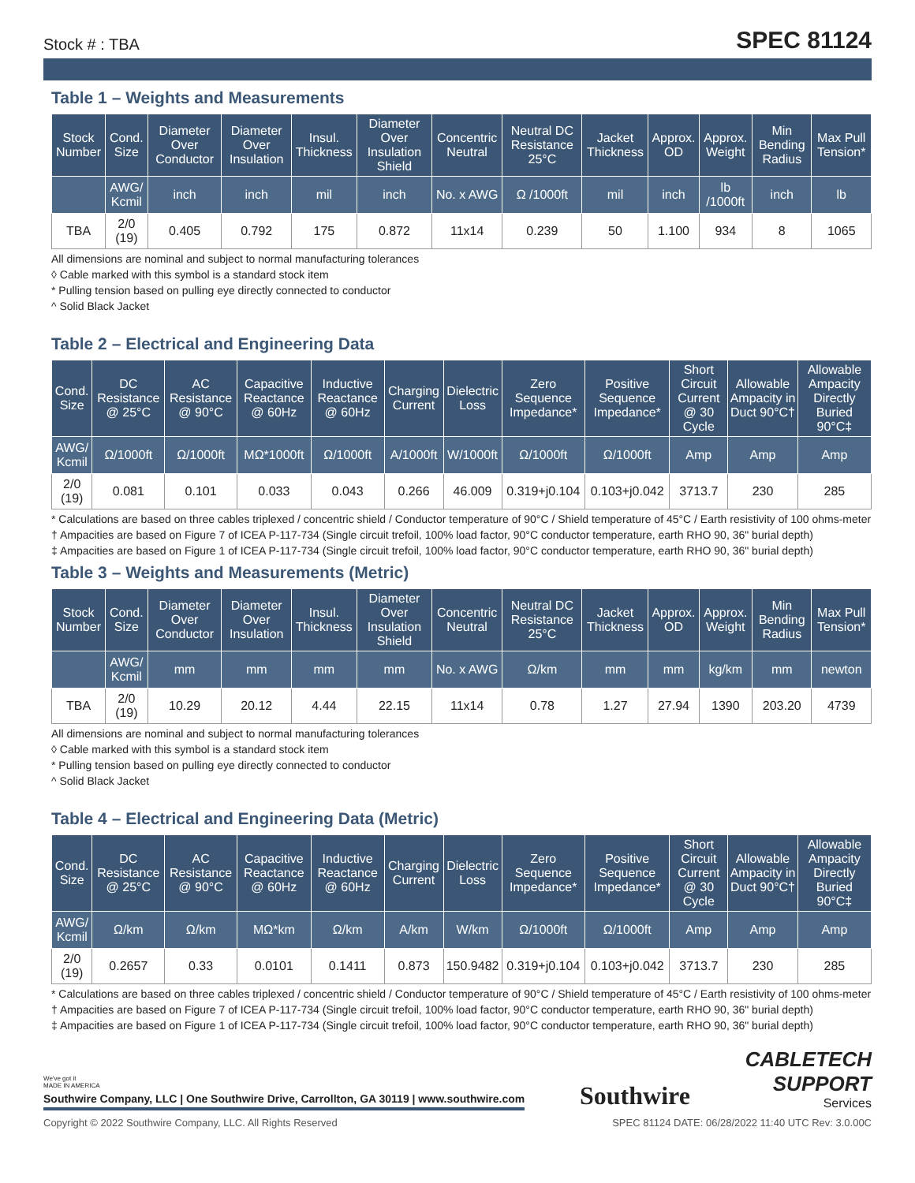Stock # : TBA SPEC 81124
Table 1 – Weights and Measurements
| Stock Number | Cond. Size | Diameter Over Conductor | Diameter Over Insulation | Insul. Thickness | Diameter Over Insulation Shield | Concentric Neutral | Neutral DC Resistance 25°C | Jacket Thickness | Approx. OD | Approx. Weight | Min Bending Radius | Max Pull Tension* |
| --- | --- | --- | --- | --- | --- | --- | --- | --- | --- | --- | --- | --- |
| | AWG/ Kcmil | inch | inch | mil | inch | No. x AWG | Ω /1000ft | mil | inch | lb /1000ft | inch | lb |
| TBA | 2/0 (19) | 0.405 | 0.792 | 175 | 0.872 | 11x14 | 0.239 | 50 | 1.100 | 934 | 8 | 1065 |
All dimensions are nominal and subject to normal manufacturing tolerances
◊ Cable marked with this symbol is a standard stock item
* Pulling tension based on pulling eye directly connected to conductor
^ Solid Black Jacket
Table 2 – Electrical and Engineering Data
| Cond. Size | DC Resistance @ 25°C | AC Resistance @ 90°C | Capacitive Reactance @ 60Hz | Inductive Reactance @ 60Hz | Charging Current | Dielectric Loss | Zero Sequence Impedance* | Positive Sequence Impedance* | Short Circuit Current @ 30 Cycle | Allowable Ampacity in Duct 90°C† | Allowable Ampacity Directly Buried 90°C‡ |
| --- | --- | --- | --- | --- | --- | --- | --- | --- | --- | --- | --- |
| AWG/ Kcmil | Ω/1000ft | Ω/1000ft | MΩ*1000ft | Ω/1000ft | A/1000ft | W/1000ft | Ω/1000ft | Ω/1000ft | Amp | Amp | Amp |
| 2/0 (19) | 0.081 | 0.101 | 0.033 | 0.043 | 0.266 | 46.009 | 0.319+j0.104 | 0.103+j0.042 | 3713.7 | 230 | 285 |
* Calculations are based on three cables triplexed / concentric shield / Conductor temperature of 90°C / Shield temperature of 45°C / Earth resistivity of 100 ohms-meter
† Ampacities are based on Figure 7 of ICEA P-117-734 (Single circuit trefoil, 100% load factor, 90°C conductor temperature, earth RHO 90, 36" burial depth)
‡ Ampacities are based on Figure 1 of ICEA P-117-734 (Single circuit trefoil, 100% load factor, 90°C conductor temperature, earth RHO 90, 36" burial depth)
Table 3 – Weights and Measurements (Metric)
| Stock Number | Cond. Size | Diameter Over Conductor | Diameter Over Insulation | Insul. Thickness | Diameter Over Insulation Shield | Concentric Neutral | Neutral DC Resistance 25°C | Jacket Thickness | Approx. OD | Approx. Weight | Min Bending Radius | Max Pull Tension* |
| --- | --- | --- | --- | --- | --- | --- | --- | --- | --- | --- | --- | --- |
| | AWG/ Kcmil | mm | mm | mm | mm | No. x AWG | Ω/km | mm | mm | kg/km | mm | newton |
| TBA | 2/0 (19) | 10.29 | 20.12 | 4.44 | 22.15 | 11x14 | 0.78 | 1.27 | 27.94 | 1390 | 203.20 | 4739 |
All dimensions are nominal and subject to normal manufacturing tolerances
◊ Cable marked with this symbol is a standard stock item
* Pulling tension based on pulling eye directly connected to conductor
^ Solid Black Jacket
Table 4 – Electrical and Engineering Data (Metric)
| Cond. Size | DC Resistance @ 25°C | AC Resistance @ 90°C | Capacitive Reactance @ 60Hz | Inductive Reactance @ 60Hz | Charging Current | Dielectric Loss | Zero Sequence Impedance* | Positive Sequence Impedance* | Short Circuit Current @ 30 Cycle | Allowable Ampacity in Duct 90°C† | Allowable Ampacity Directly Buried 90°C‡ |
| --- | --- | --- | --- | --- | --- | --- | --- | --- | --- | --- | --- |
| AWG/ Kcmil | Ω/km | Ω/km | MΩ*km | Ω/km | A/km | W/km | Ω/1000ft | Ω/1000ft | Amp | Amp | Amp |
| 2/0 (19) | 0.2657 | 0.33 | 0.0101 | 0.1411 | 0.873 | 150.9482 | 0.319+j0.104 | 0.103+j0.042 | 3713.7 | 230 | 285 |
* Calculations are based on three cables triplexed / concentric shield / Conductor temperature of 90°C / Shield temperature of 45°C / Earth resistivity of 100 ohms-meter
† Ampacities are based on Figure 7 of ICEA P-117-734 (Single circuit trefoil, 100% load factor, 90°C conductor temperature, earth RHO 90, 36" burial depth)
‡ Ampacities are based on Figure 1 of ICEA P-117-734 (Single circuit trefoil, 100% load factor, 90°C conductor temperature, earth RHO 90, 36" burial depth)
We've got it
MADE IN AMERICA
Southwire Company, LLC | One Southwire Drive, Carrollton, GA 30119 | www.southwire.com
Southwire
CABLETECH
SUPPORT
Services
Copyright © 2022 Southwire Company, LLC. All Rights Reserved SPEC 81124 DATE: 06/28/2022 11:40 UTC Rev: 3.0.00C